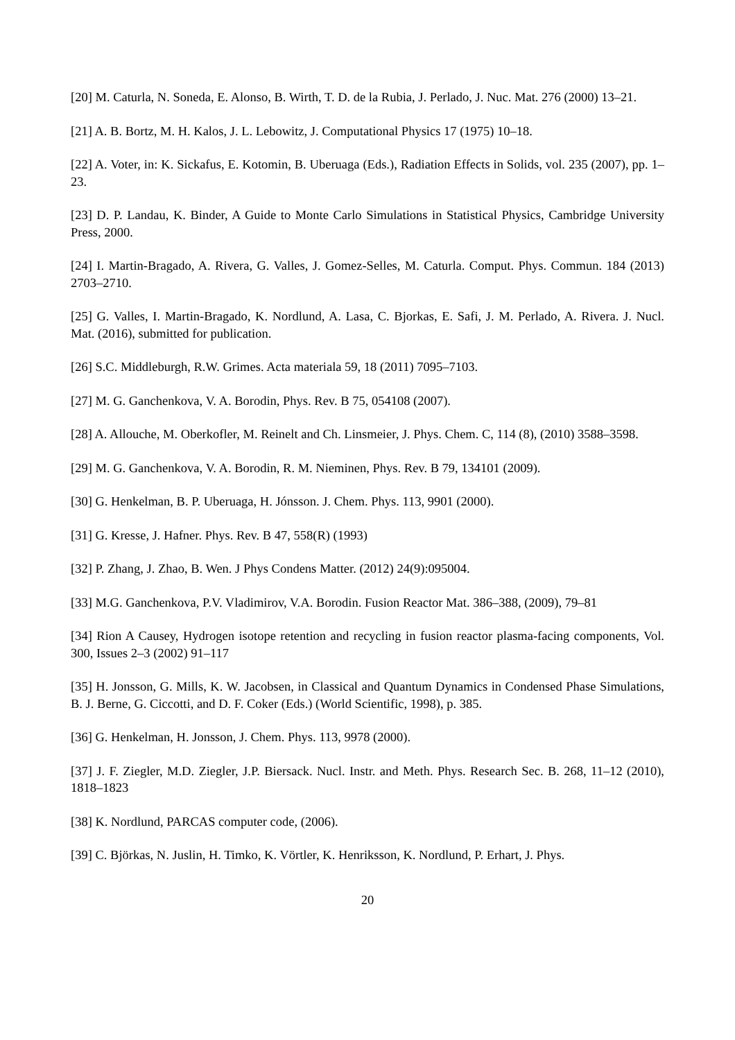[20] M. Caturla, N. Soneda, E. Alonso, B. Wirth, T. D. de la Rubia, J. Perlado, J. Nuc. Mat. 276 (2000) 13–21.
[21] A. B. Bortz, M. H. Kalos, J. L. Lebowitz, J. Computational Physics 17 (1975) 10–18.
[22] A. Voter, in: K. Sickafus, E. Kotomin, B. Uberuaga (Eds.), Radiation Effects in Solids, vol. 235 (2007), pp. 1–23.
[23] D. P. Landau, K. Binder, A Guide to Monte Carlo Simulations in Statistical Physics, Cambridge University Press, 2000.
[24] I. Martin-Bragado, A. Rivera, G. Valles, J. Gomez-Selles, M. Caturla. Comput. Phys. Commun. 184 (2013) 2703–2710.
[25] G. Valles, I. Martin-Bragado, K. Nordlund, A. Lasa, C. Bjorkas, E. Safi, J. M. Perlado, A. Rivera. J. Nucl. Mat. (2016), submitted for publication.
[26] S.C. Middleburgh, R.W. Grimes. Acta materiala 59, 18 (2011) 7095–7103.
[27] M. G. Ganchenkova, V. A. Borodin, Phys. Rev. B 75, 054108 (2007).
[28] A. Allouche, M. Oberkofler, M. Reinelt and Ch. Linsmeier, J. Phys. Chem. C, 114 (8), (2010) 3588–3598.
[29] M. G. Ganchenkova, V. A. Borodin, R. M. Nieminen, Phys. Rev. B 79, 134101 (2009).
[30] G. Henkelman, B. P. Uberuaga, H. Jónsson. J. Chem. Phys. 113, 9901 (2000).
[31] G. Kresse, J. Hafner. Phys. Rev. B 47, 558(R) (1993)
[32] P. Zhang, J. Zhao, B. Wen. J Phys Condens Matter. (2012) 24(9):095004.
[33] M.G. Ganchenkova, P.V. Vladimirov, V.A. Borodin. Fusion Reactor Mat. 386–388, (2009), 79–81
[34] Rion A Causey, Hydrogen isotope retention and recycling in fusion reactor plasma-facing components, Vol. 300, Issues 2–3 (2002) 91–117
[35] H. Jonsson, G. Mills, K. W. Jacobsen, in Classical and Quantum Dynamics in Condensed Phase Simulations, B. J. Berne, G. Ciccotti, and D. F. Coker (Eds.) (World Scientific, 1998), p. 385.
[36] G. Henkelman, H. Jonsson, J. Chem. Phys. 113, 9978 (2000).
[37] J. F. Ziegler, M.D. Ziegler, J.P. Biersack. Nucl. Instr. and Meth. Phys. Research Sec. B. 268, 11–12 (2010), 1818–1823
[38] K. Nordlund, PARCAS computer code, (2006).
[39] C. Björkas, N. Juslin, H. Timko, K. Vörtler, K. Henriksson, K. Nordlund, P. Erhart, J. Phys.
20